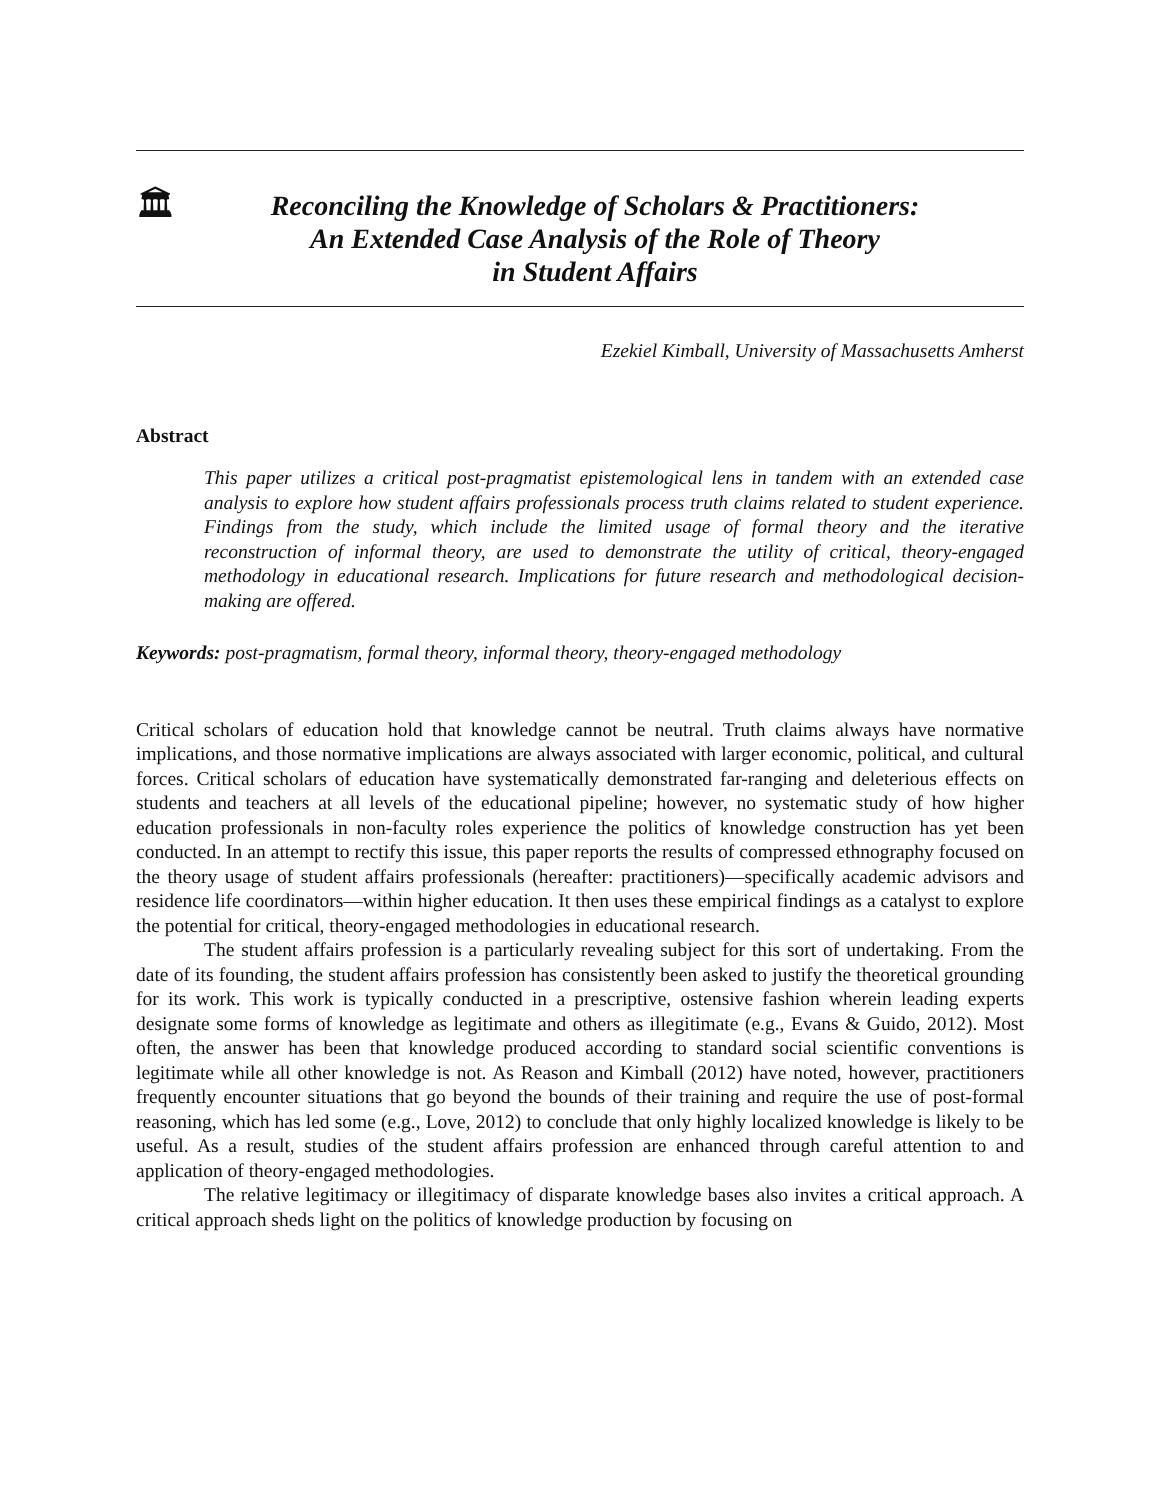🏛
Reconciling the Knowledge of Scholars & Practitioners:
An Extended Case Analysis of the Role of Theory
in Student Affairs
Ezekiel Kimball, University of Massachusetts Amherst
Abstract
This paper utilizes a critical post-pragmatist epistemological lens in tandem with an extended case analysis to explore how student affairs professionals process truth claims related to student experience. Findings from the study, which include the limited usage of formal theory and the iterative reconstruction of informal theory, are used to demonstrate the utility of critical, theory-engaged methodology in educational research. Implications for future research and methodological decision-making are offered.
Keywords: post-pragmatism, formal theory, informal theory, theory-engaged methodology
Critical scholars of education hold that knowledge cannot be neutral. Truth claims always have normative implications, and those normative implications are always associated with larger economic, political, and cultural forces. Critical scholars of education have systematically demonstrated far-ranging and deleterious effects on students and teachers at all levels of the educational pipeline; however, no systematic study of how higher education professionals in non-faculty roles experience the politics of knowledge construction has yet been conducted. In an attempt to rectify this issue, this paper reports the results of compressed ethnography focused on the theory usage of student affairs professionals (hereafter: practitioners)—specifically academic advisors and residence life coordinators—within higher education. It then uses these empirical findings as a catalyst to explore the potential for critical, theory-engaged methodologies in educational research.
The student affairs profession is a particularly revealing subject for this sort of undertaking. From the date of its founding, the student affairs profession has consistently been asked to justify the theoretical grounding for its work. This work is typically conducted in a prescriptive, ostensive fashion wherein leading experts designate some forms of knowledge as legitimate and others as illegitimate (e.g., Evans & Guido, 2012). Most often, the answer has been that knowledge produced according to standard social scientific conventions is legitimate while all other knowledge is not. As Reason and Kimball (2012) have noted, however, practitioners frequently encounter situations that go beyond the bounds of their training and require the use of post-formal reasoning, which has led some (e.g., Love, 2012) to conclude that only highly localized knowledge is likely to be useful. As a result, studies of the student affairs profession are enhanced through careful attention to and application of theory-engaged methodologies.
The relative legitimacy or illegitimacy of disparate knowledge bases also invites a critical approach. A critical approach sheds light on the politics of knowledge production by focusing on